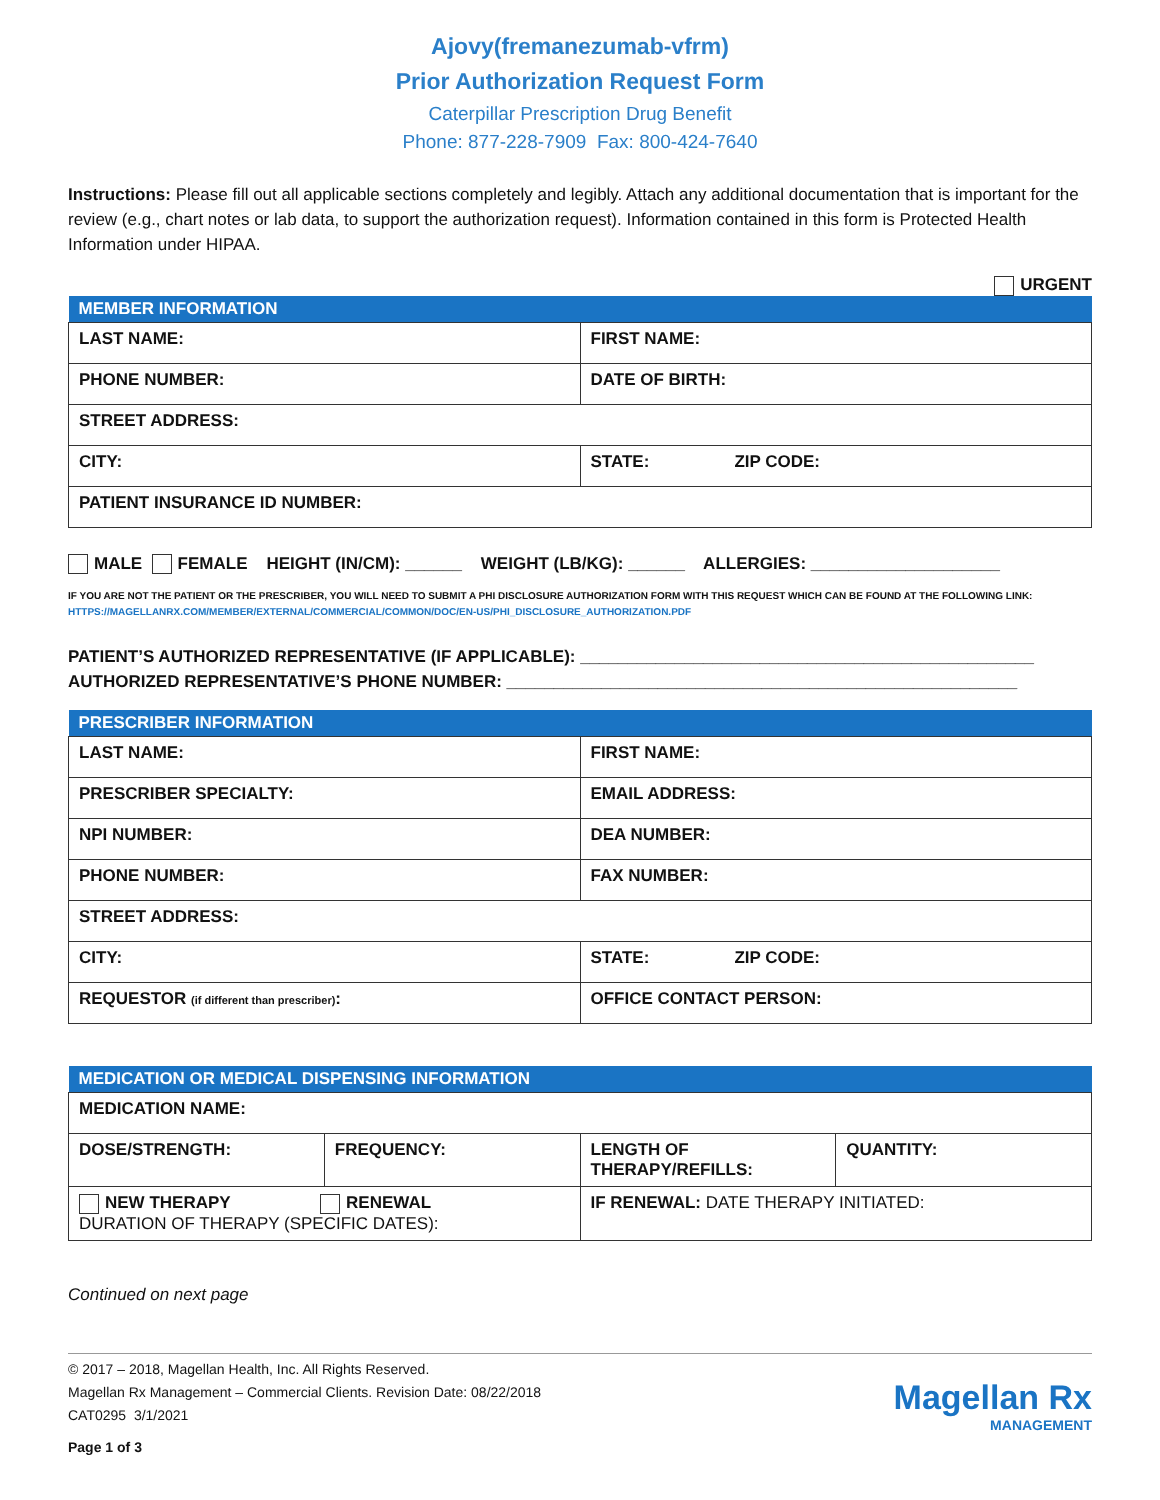Ajovy(fremanezumab-vfrm)
Prior Authorization Request Form
Caterpillar Prescription Drug Benefit
Phone: 877-228-7909 Fax: 800-424-7640
Instructions: Please fill out all applicable sections completely and legibly. Attach any additional documentation that is important for the review (e.g., chart notes or lab data, to support the authorization request). Information contained in this form is Protected Health Information under HIPAA.
URGENT
| MEMBER INFORMATION | |
| --- | --- |
| LAST NAME: | FIRST NAME: |
| PHONE NUMBER: | DATE OF BIRTH: |
| STREET ADDRESS: | |
| CITY: | STATE: ZIP CODE: |
| PATIENT INSURANCE ID NUMBER: | |
MALE FEMALE HEIGHT (IN/CM): ______ WEIGHT (LB/KG): ______ ALLERGIES: ____________________
IF YOU ARE NOT THE PATIENT OR THE PRESCRIBER, YOU WILL NEED TO SUBMIT A PHI DISCLOSURE AUTHORIZATION FORM WITH THIS REQUEST WHICH CAN BE FOUND AT THE FOLLOWING LINK: HTTPS://MAGELLANRX.COM/MEMBER/EXTERNAL/COMMERCIAL/COMMON/DOC/EN-US/PHI_DISCLOSURE_AUTHORIZATION.PDF
PATIENT’S AUTHORIZED REPRESENTATIVE (IF APPLICABLE): ________________________________________________
AUTHORIZED REPRESENTATIVE’S PHONE NUMBER: ______________________________________________________
| PRESCRIBER INFORMATION | |
| --- | --- |
| LAST NAME: | FIRST NAME: |
| PRESCRIBER SPECIALTY: | EMAIL ADDRESS: |
| NPI NUMBER: | DEA NUMBER: |
| PHONE NUMBER: | FAX NUMBER: |
| STREET ADDRESS: | |
| CITY: | STATE: ZIP CODE: |
| REQUESTOR (if different than prescriber) : | OFFICE CONTACT PERSON: |
| MEDICATION OR MEDICAL DISPENSING INFORMATION | | | |
| --- | --- | --- | --- |
| MEDICATION NAME: | | | |
| DOSE/STRENGTH: | FREQUENCY: | LENGTH OF THERAPY/REFILLS: | QUANTITY: |
| NEW THERAPY RENEWAL DURATION OF THERAPY (SPECIFIC DATES): | | IF RENEWAL: DATE THERAPY INITIATED: | |
Continued on next page
© 2017 – 2018, Magellan Health, Inc. All Rights Reserved.
Magellan Rx Management – Commercial Clients. Revision Date: 08/22/2018
CAT0295 3/1/2021
Page 1 of 3
Magellan Rx
MANAGEMENT